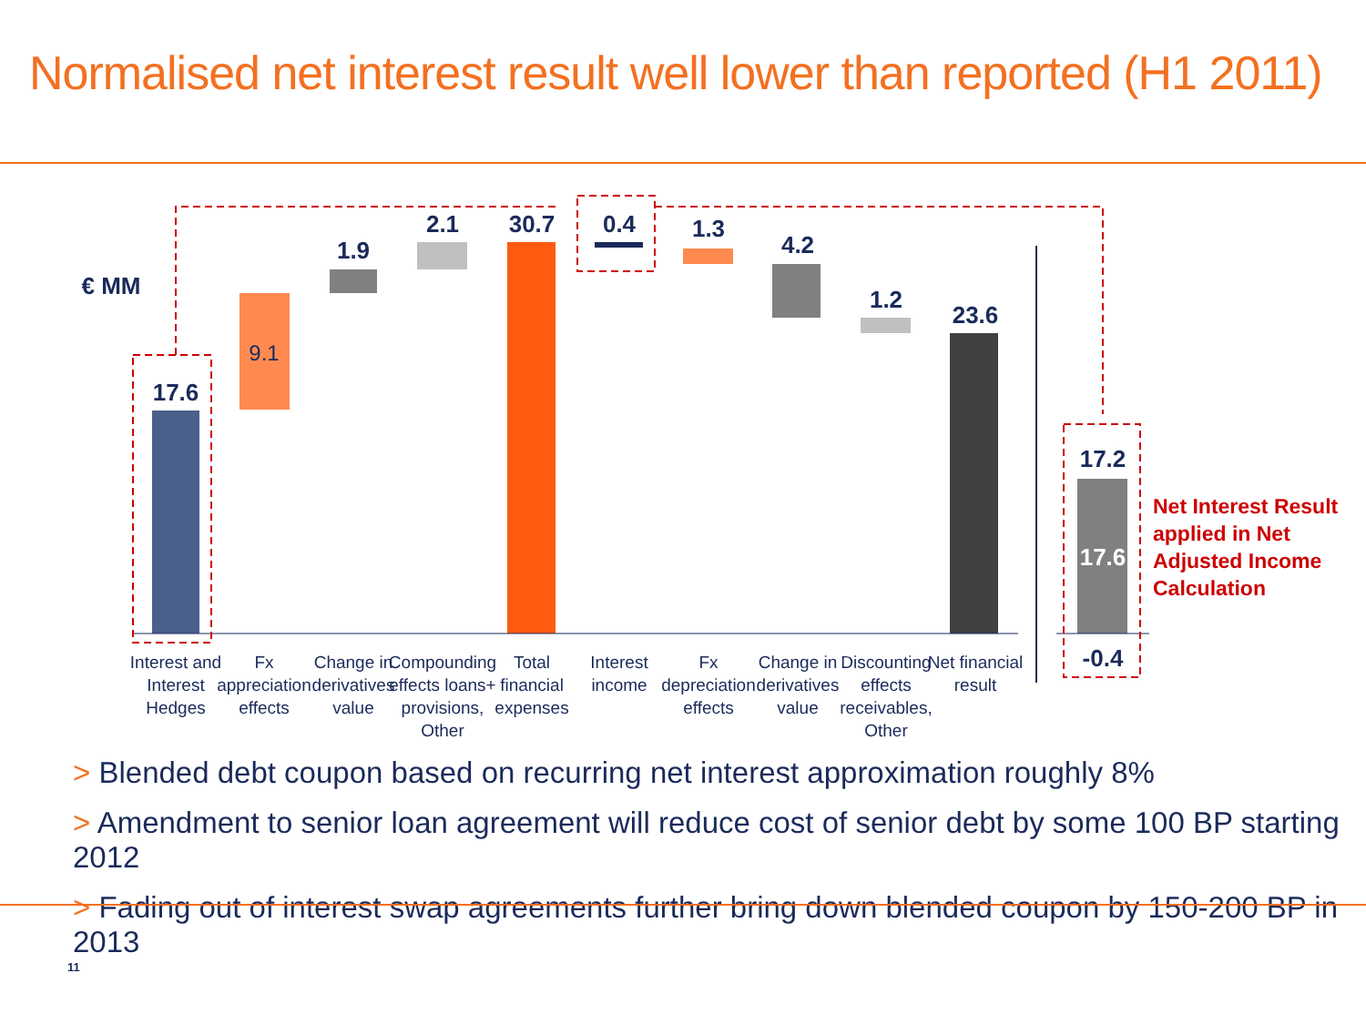Normalised net interest result well lower than reported (H1 2011)
€ MM
17.6
1.9
2.1
30.7
0.4
1.3
4.2
1.2
23.6
17.2
-0.4
9.1
17.6
Net Interest Result
applied in Net
Adjusted Income
Calculation
Interest and
Interest
Hedges
Fx
appreciation
effects
Change in
derivatives
value
Compounding
effects loans+
provisions,
Other
Total
financial
expenses
Interest
income
Fx
depreciation
effects
Change in
derivatives
value
Discounting
effects
receivables,
Other
Net financial
result
> Blended debt coupon based on recurring net interest approximation roughly 8%
> Amendment to senior loan agreement will reduce cost of senior debt by some 100 BP starting 2012
> Fading out of interest swap agreements further bring down blended coupon by 150-200 BP in 2013
11